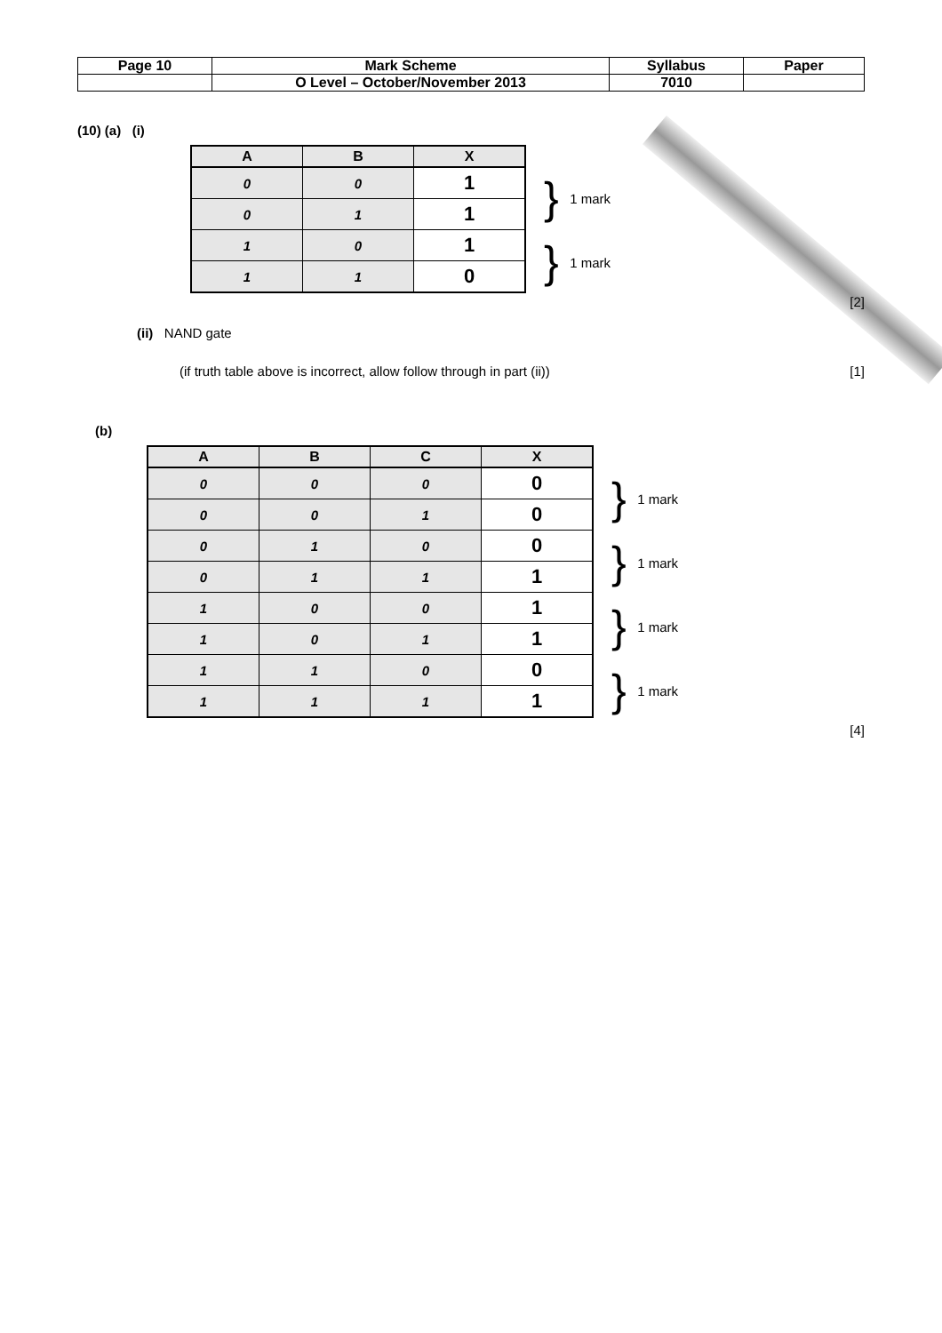| Page 10 | Mark Scheme | Syllabus | Paper |
| | O Level – October/November 2013 | 7010 | |
(10) (a) (i)
| A | B | X |
| --- | --- | --- |
| 0 | 0 | 1 |
| 0 | 1 | 1 |
| 1 | 0 | 1 |
| 1 | 1 | 0 |
} 1 mark
} 1 mark
[2]
(ii) NAND gate
(if truth table above is incorrect, allow follow through in part (ii)) [1]
(b)
| A | B | C | X |
| --- | --- | --- | --- |
| 0 | 0 | 0 | 0 |
| 0 | 0 | 1 | 0 |
| 0 | 1 | 0 | 0 |
| 0 | 1 | 1 | 1 |
| 1 | 0 | 0 | 1 |
| 1 | 0 | 1 | 1 |
| 1 | 1 | 0 | 0 |
| 1 | 1 | 1 | 1 |
} 1 mark
} 1 mark
} 1 mark
} 1 mark
[4]